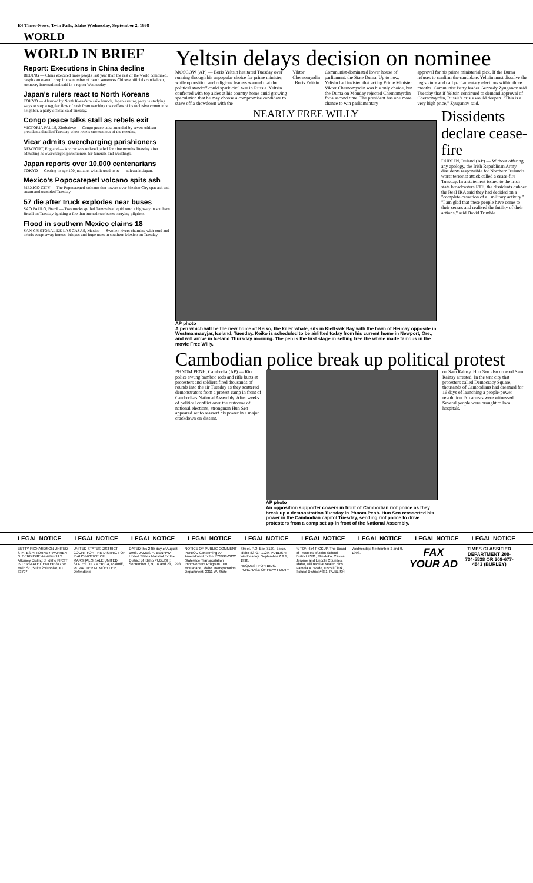E4 Times-News, Twin Falls, Idaho Wednesday, September 2, 1998
WORLD
WORLD IN BRIEF
Report: Executions in China decline
BEIJING — China executed more people last year than the rest of the world combined, despite an overall drop in the number of death sentences Chinese officials carried out, Amnesty International said in a report Wednesday.
Japan's rulers react to North Koreans
TOKYO — Alarmed by North Korea's missile launch, Japan's ruling party is studying ways to stop a regular flow of cash from reaching the coffers of its reclusive communist neighbor, a party official said Tuesday.
Congo peace talks stall as rebels exit
VICTORIA FALLS, Zimbabwe — Congo peace talks attended by seven African presidents derailed Tuesday when rebels stormed out of the meeting.
Vicar admits overcharging parishioners
NEWPORT, England — A vicar was ordered jailed for nine months Tuesday after admitting he overcharged parishioners for funerals and weddings.
Japan reports over 10,000 centenarians
TOKYO — Getting to age 100 just ain't what it used to be — at least in Japan.
Mexico's Popocatepetl volcano spits ash
MEXICO CITY — The Popocatepetl volcano that towers over Mexico City spat ash and steam and trembled Tuesday.
57 die after truck explodes near buses
SAO PAULO, Brazil — Two trucks spilled flammable liquid onto a highway in southern Brazil on Tuesday, igniting a fire that burned two buses carrying pilgrims.
Flood in southern Mexico claims 18
SAN CRISTOBAL DE LAS CASAS, Mexico — Swollen rivers churning with mud and debris swept away homes, bridges and huge trees in southern Mexico on Tuesday.
Yeltsin delays decision on nominee
MOSCOW (AP) — Boris Yeltsin hesitated Tuesday over running through his unpopular choice for prime minister, while opposition and religious leaders warned that the political standoff could spark civil war in Russia. Yeltsin conferred with top aides at his country home amid growing speculation that he may choose a compromise candidate to stave off a showdown with the
Viktor Chernomyrdin Boris Yeltsin
Communist-dominated lower house of parliament, the State Duma. Up to now, Yeltsin had insisted that acting Prime Minister Viktor Chernomyrdin was his only choice, but the Duma on Monday rejected Chernomyrdin for a second time. The president has one more chance to win parliamentary
approval for his prime ministerial pick. If the Duma refuses to confirm the candidate, Yeltsin must dissolve the legislature and call parliamentary elections within three months. Communist Party leader Gennady Zyuganov said Tuesday that if Yeltsin continued to demand approval of Chernomyrdin, Russia's crisis would deepen. "This is a very high price," Zyuganov said.
NEARLY FREE WILLY
AP photo
A pen which will be the new home of Keiko, the killer whale, sits in Klettsvik Bay with the town of Heimay opposite in Westmannaeyjar, Iceland, Tuesday. Keiko is scheduled to be airlifted today from his current home in Newport, Ore., and will arrive in Iceland Thursday morning. The pen is the first stage in setting free the whale made famous in the movie Free Willy.
Dissidents declare cease-fire
DUBLIN, Ireland (AP) — Without offering any apology, the Irish Republican Army dissidents responsible for Northern Ireland's worst terrorist attack called a cease-fire Tuesday. In a statement issued to the Irish state broadcasters RTE, the dissidents dubbed the Real IRA said they had decided on a "complete cessation of all military activity." "I am glad that these people have come to their senses and realized the futility of their actions," said David Trimble.
Cambodian police break up political protest
PHNOM PENH, Cambodia (AP) — Riot police swung bamboo rods and rifle butts at protesters and soldiers fired thousands of rounds into the air Tuesday as they scattered demonstrators from a protest camp in front of Cambodia's National Assembly. After weeks of political conflict over the outcome of national elections, strongman Hun Sen appeared set to reassert his power in a major crackdown on dissent.
AP photo
An opposition supporter cowers in front of Cambodian riot police as they break up a demonstration Tuesday in Phnom Penh. Hun Sen reasserted his power in the Cambodian capitol Tuesday, sending riot police to drive protesters from a camp set up in front of the National Assembly.
on Sam Rainsy. Hun Sen also ordered Sam Rainsy arrested. In the tent city that protesters called Democracy Square, thousands of Cambodians had dreamed for 16 days of launching a people-power revolution. No arrests were witnessed. Several people were brought to local hospitals.
LEGAL NOTICE LEGAL NOTICE LEGAL NOTICE LEGAL NOTICE LEGAL NOTICE LEGAL NOTICE LEGAL NOTICE LEGAL NOTICE LEGAL NOTICE
BETTY RICHARDSON UNITED STATES ATTORNEY WARREN S. DERBIDGE Assistant U.S. Attorney District of Idaho FIRST INTERSTATE CENTER 877 W. Main St., Suite 250 Boise, ID 83707
UNITED STATES DISTRICT COURT FOR THE DISTRICT OF IDAHO NOTICE OF MARSHAL'S SALE UNITED STATES OF AMERICA, Plaintiff, vs. WALTER M. MOELLER, Defendants
DATED this 24th day of August, 1998. JAMES H. BENHAM United States Marshal for the District of Idaho PUBLISH: September 2, 9, 16 and 23, 1998
NOTICE OF PUBLIC COMMENT PERIOD Concerning An Amendment to the FY1998-2002 Statewide Transportation Improvement Program. Jim McFarlane, Idaho Transportation Department, 3311 W. State Street, P.O. Box 7129, Boise, Idaho 83707-1129. PUBLISH: Wednesday, September 2 & 9, 1998.
REQUEST FOR BIDS. PURCHASE OF HEAVY DUTY ¾ TON 4x4 PICKUP. The Board of Trustees of Joint School District #331, Minidoka, Cassia, Jerome and Lincoln Counties, Idaho, will receive sealed bids. Pamela A. Wade, Fiscal Clerk, School District #331. PUBLISH: Wednesday, September 2 and 9, 1998.
FAX YOUR AD
TIMES CLASSIFIED DEPARTMENT 208-734-5538 OR 208-677-4543 (BURLEY)